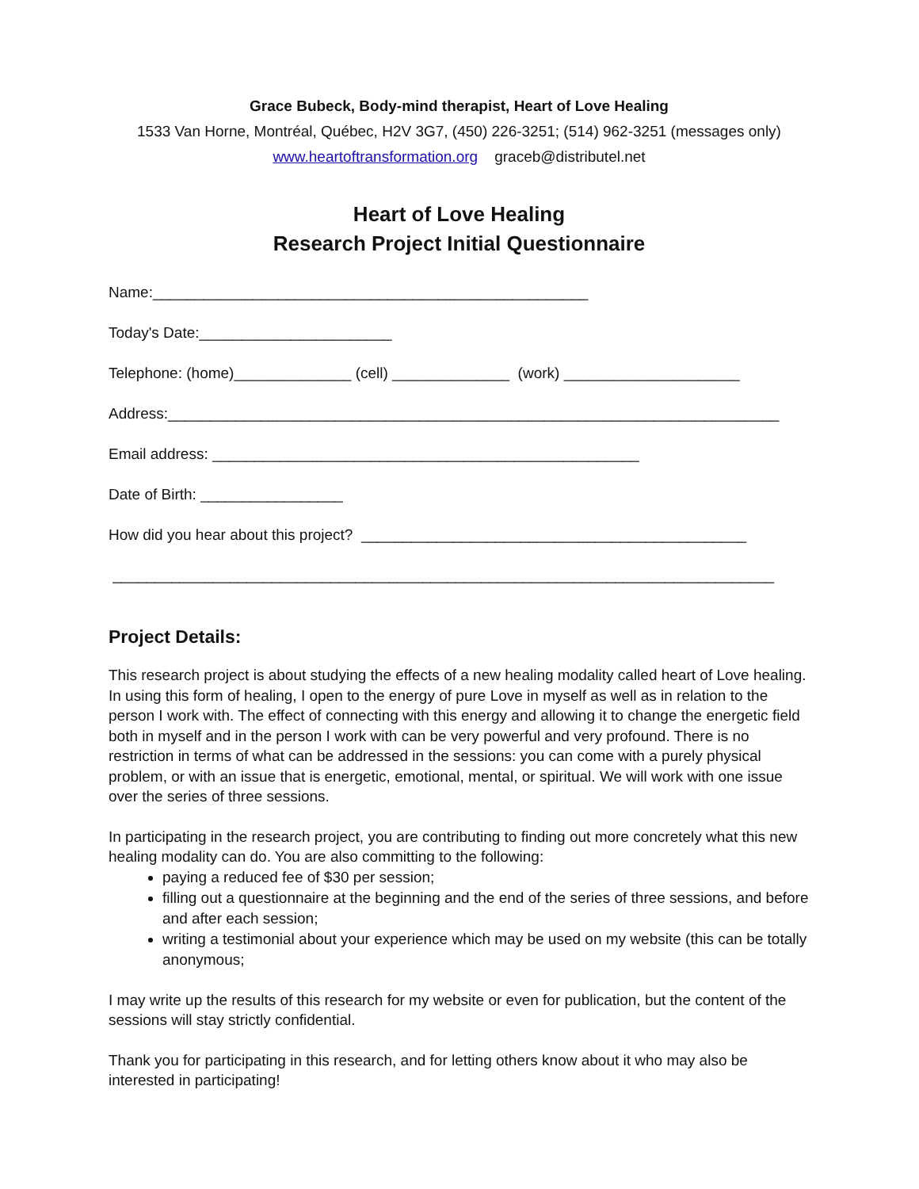Grace Bubeck, Body-mind therapist, Heart of Love Healing
1533 Van Horne, Montréal, Québec, H2V 3G7, (450) 226-3251; (514) 962-3251 (messages only)
www.heartoftransformation.org graceb@distributel.net
Heart of Love Healing
Research Project Initial Questionnaire
Name:____________________________________________________
Today's Date:_______________________
Telephone: (home)______________ (cell) ______________ (work) _____________________
Address:_________________________________________________________________________
Email address: ___________________________________________________
Date of Birth: _________________
How did you hear about this project? ______________________________________________
_______________________________________________________________________________
Project Details:
This research project is about studying the effects of a new healing modality called heart of Love healing. In using this form of healing, I open to the energy of pure Love in myself as well as in relation to the person I work with. The effect of connecting with this energy and allowing it to change the energetic field both in myself and in the person I work with can be very powerful and very profound. There is no restriction in terms of what can be addressed in the sessions: you can come with a purely physical problem, or with an issue that is energetic, emotional, mental, or spiritual. We will work with one issue over the series of three sessions.
In participating in the research project, you are contributing to finding out more concretely what this new healing modality can do. You are also committing to the following:
paying a reduced fee of $30 per session;
filling out a questionnaire at the beginning and the end of the series of three sessions, and before and after each session;
writing a testimonial about your experience which may be used on my website (this can be totally anonymous;
I may write up the results of this research for my website or even for publication, but the content of the sessions will stay strictly confidential.
Thank you for participating in this research, and for letting others know about it who may also be interested in participating!